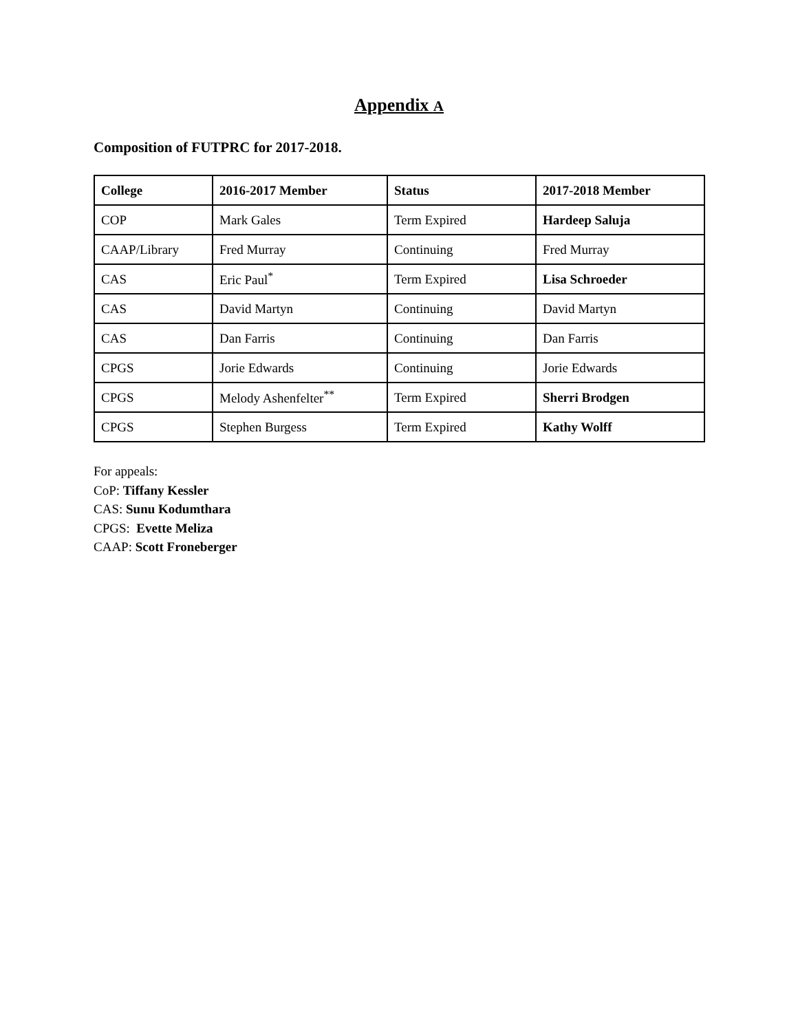Appendix A
Composition of FUTPRC for 2017-2018.
| College | 2016-2017 Member | Status | 2017-2018 Member |
| --- | --- | --- | --- |
| COP | Mark Gales | Term Expired | Hardeep Saluja |
| CAAP/Library | Fred Murray | Continuing | Fred Murray |
| CAS | Eric Paul<sup>*</sup> | Term Expired | Lisa Schroeder |
| CAS | David Martyn | Continuing | David Martyn |
| CAS | Dan Farris | Continuing | Dan Farris |
| CPGS | Jorie Edwards | Continuing | Jorie Edwards |
| CPGS | Melody Ashenfelter<sup>**</sup> | Term Expired | Sherri Brodgen |
| CPGS | Stephen Burgess | Term Expired | Kathy Wolff |
For appeals:
CoP: Tiffany Kessler
CAS: Sunu Kodumthara
CPGS: Evette Meliza
CAAP: Scott Froneberger